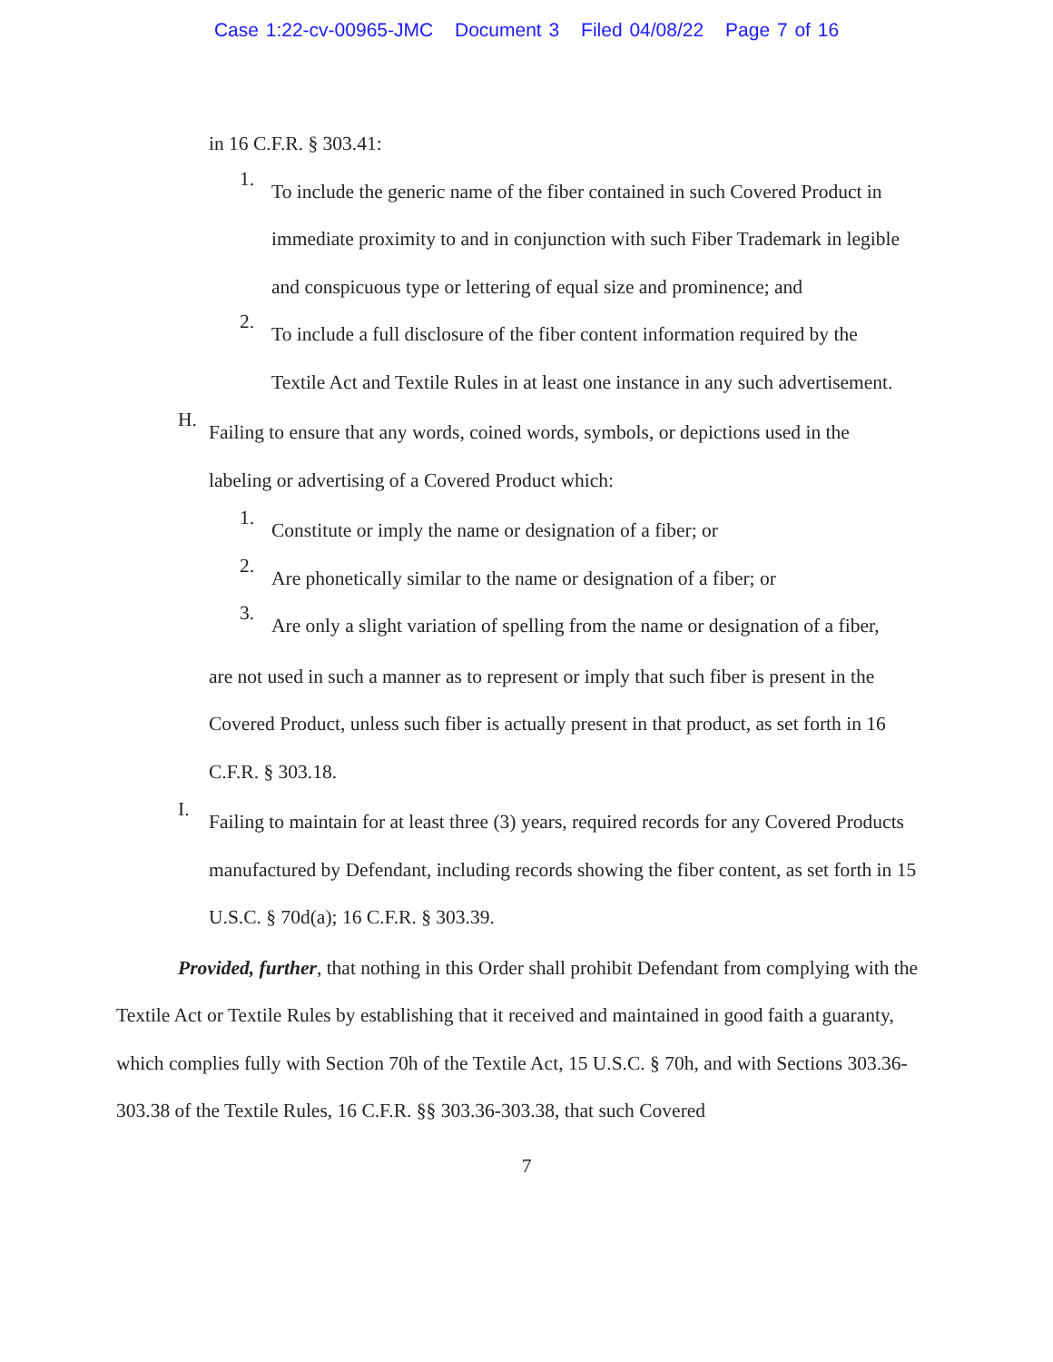Case 1:22-cv-00965-JMC Document 3 Filed 04/08/22 Page 7 of 16
in 16 C.F.R. § 303.41:
1.
To include the generic name of the fiber contained in such Covered Product in immediate proximity to and in conjunction with such Fiber Trademark in legible and conspicuous type or lettering of equal size and prominence; and
2.
To include a full disclosure of the fiber content information required by the Textile Act and Textile Rules in at least one instance in any such advertisement.
H.
Failing to ensure that any words, coined words, symbols, or depictions used in the labeling or advertising of a Covered Product which:
1.
Constitute or imply the name or designation of a fiber; or
2.
Are phonetically similar to the name or designation of a fiber; or
3.
Are only a slight variation of spelling from the name or designation of a fiber,
are not used in such a manner as to represent or imply that such fiber is present in the Covered Product, unless such fiber is actually present in that product, as set forth in 16 C.F.R. § 303.18.
I.
Failing to maintain for at least three (3) years, required records for any Covered Products manufactured by Defendant, including records showing the fiber content, as set forth in 15 U.S.C. § 70d(a); 16 C.F.R. § 303.39.
Provided, further, that nothing in this Order shall prohibit Defendant from complying with the Textile Act or Textile Rules by establishing that it received and maintained in good faith a guaranty, which complies fully with Section 70h of the Textile Act, 15 U.S.C. § 70h, and with Sections 303.36-303.38 of the Textile Rules, 16 C.F.R. §§ 303.36-303.38, that such Covered
7